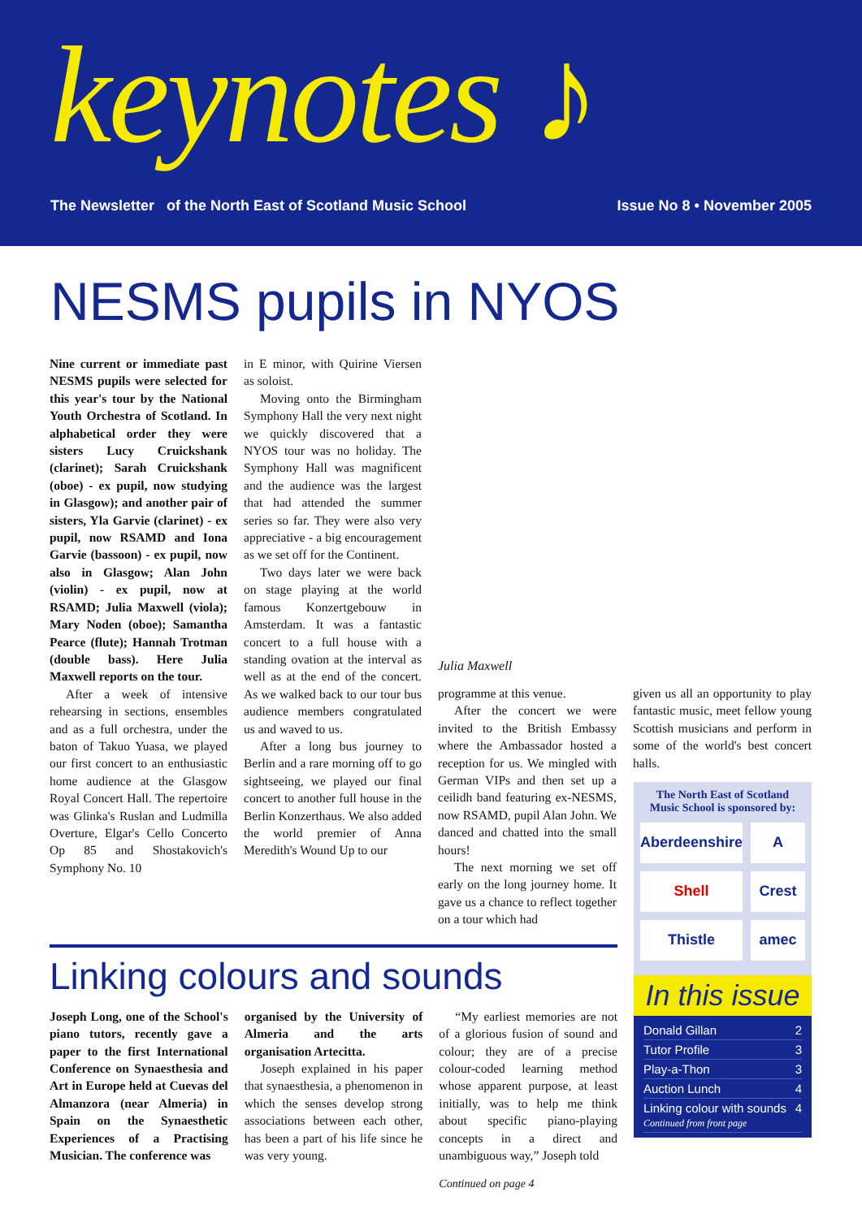keynotes ♪
The Newsletter of the North East of Scotland Music School Issue No 8 • November 2005
NESMS pupils in NYOS
Nine current or immediate past NESMS pupils were selected for this year's tour by the National Youth Orchestra of Scotland. In alphabetical order they were sisters Lucy Cruickshank (clarinet); Sarah Cruickshank (oboe) - ex pupil, now studying in Glasgow); and another pair of sisters, Yla Garvie (clarinet) - ex pupil, now RSAMD and Iona Garvie (bassoon) - ex pupil, now also in Glasgow; Alan John (violin) - ex pupil, now at RSAMD; Julia Maxwell (viola); Mary Noden (oboe); Samantha Pearce (flute); Hannah Trotman (double bass). Here Julia Maxwell reports on the tour.
After a week of intensive rehearsing in sections, ensembles and as a full orchestra, under the baton of Takuo Yuasa, we played our first concert to an enthusiastic home audience at the Glasgow Royal Concert Hall. The repertoire was Glinka's Ruslan and Ludmilla Overture, Elgar's Cello Concerto Op 85 and Shostakovich's Symphony No. 10
in E minor, with Quirine Viersen as soloist.
Moving onto the Birmingham Symphony Hall the very next night we quickly discovered that a NYOS tour was no holiday. The Symphony Hall was magnificent and the audience was the largest that had attended the summer series so far. They were also very appreciative - a big encouragement as we set off for the Continent.
Two days later we were back on stage playing at the world famous Konzertgebouw in Amsterdam. It was a fantastic concert to a full house with a standing ovation at the interval as well as at the end of the concert. As we walked back to our tour bus audience members congratulated us and waved to us.
After a long bus journey to Berlin and a rare morning off to go sightseeing, we played our final concert to another full house in the Berlin Konzerthaus. We also added the world premier of Anna Meredith's Wound Up to our
Julia Maxwell
programme at this venue.
After the concert we were invited to the British Embassy where the Ambassador hosted a reception for us. We mingled with German VIPs and then set up a ceilidh band featuring ex-NESMS, now RSAMD, pupil Alan John. We danced and chatted into the small hours!
The next morning we set off early on the long journey home. It gave us a chance to reflect together on a tour which had
given us all an opportunity to play fantastic music, meet fellow young Scottish musicians and perform in some of the world's best concert halls.
Linking colours and sounds
Joseph Long, one of the School's piano tutors, recently gave a paper to the first International Conference on Synaesthesia and Art in Europe held at Cuevas del Almanzora (near Almeria) in Spain on the Synaesthetic Experiences of a Practising Musician. The conference was
organised by the University of Almeria and the arts organisation Artecitta.
Joseph explained in his paper that synaesthesia, a phenomenon in which the senses develop strong associations between each other, has been a part of his life since he was very young.
“My earliest memories are not of a glorious fusion of sound and colour; they are of a precise colour-coded learning method whose apparent purpose, at least initially, was to help me think about specific piano-playing concepts in a direct and unambiguous way,” Joseph told
Continued on page 4
The North East of Scotland Music School is sponsored by:
Aberdeenshire
A
Shell
Crest
Thistle
amec
In this issue
Donald Gillan 2
Tutor Profile 3
Play-a-Thon 3
Auction Lunch 4
Linking colour with sounds
Continued from front page 4